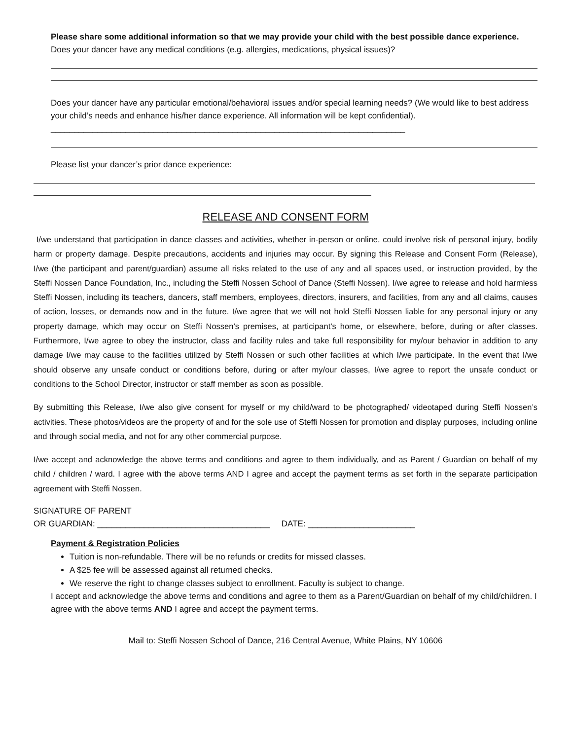Please share some additional information so that we may provide your child with the best possible dance experience.
Does your dancer have any medical conditions (e.g. allergies, medications, physical issues)?
Does your dancer have any particular emotional/behavioral issues and/or special learning needs? (We would like to best address your child’s needs and enhance his/her dance experience. All information will be kept confidential). ____________________________________________________________________________
Please list your dancer’s prior dance experience:
RELEASE AND CONSENT FORM
I/we understand that participation in dance classes and activities, whether in-person or online, could involve risk of personal injury, bodily harm or property damage. Despite precautions, accidents and injuries may occur. By signing this Release and Consent Form (Release), I/we (the participant and parent/guardian) assume all risks related to the use of any and all spaces used, or instruction provided, by the Steffi Nossen Dance Foundation, Inc., including the Steffi Nossen School of Dance (Steffi Nossen). I/we agree to release and hold harmless Steffi Nossen, including its teachers, dancers, staff members, employees, directors, insurers, and facilities, from any and all claims, causes of action, losses, or demands now and in the future. I/we agree that we will not hold Steffi Nossen liable for any personal injury or any property damage, which may occur on Steffi Nossen’s premises, at participant’s home, or elsewhere, before, during or after classes. Furthermore, I/we agree to obey the instructor, class and facility rules and take full responsibility for my/our behavior in addition to any damage I/we may cause to the facilities utilized by Steffi Nossen or such other facilities at which I/we participate. In the event that I/we should observe any unsafe conduct or conditions before, during or after my/our classes, I/we agree to report the unsafe conduct or conditions to the School Director, instructor or staff member as soon as possible.
By submitting this Release, I/we also give consent for myself or my child/ward to be photographed/ videotaped during Steffi Nossen’s activities. These photos/videos are the property of and for the sole use of Steffi Nossen for promotion and display purposes, including online and through social media, and not for any other commercial purpose.
I/we accept and acknowledge the above terms and conditions and agree to them individually, and as Parent / Guardian on behalf of my child / children / ward. I agree with the above terms AND I agree and accept the payment terms as set forth in the separate participation agreement with Steffi Nossen.
SIGNATURE OF PARENT
OR GUARDIAN: _____________________________________ DATE: _______________________
Payment & Registration Policies
Tuition is non-refundable. There will be no refunds or credits for missed classes.
A $25 fee will be assessed against all returned checks.
We reserve the right to change classes subject to enrollment. Faculty is subject to change.
I accept and acknowledge the above terms and conditions and agree to them as a Parent/Guardian on behalf of my child/children. I agree with the above terms AND I agree and accept the payment terms.
Mail to: Steffi Nossen School of Dance, 216 Central Avenue, White Plains, NY 10606